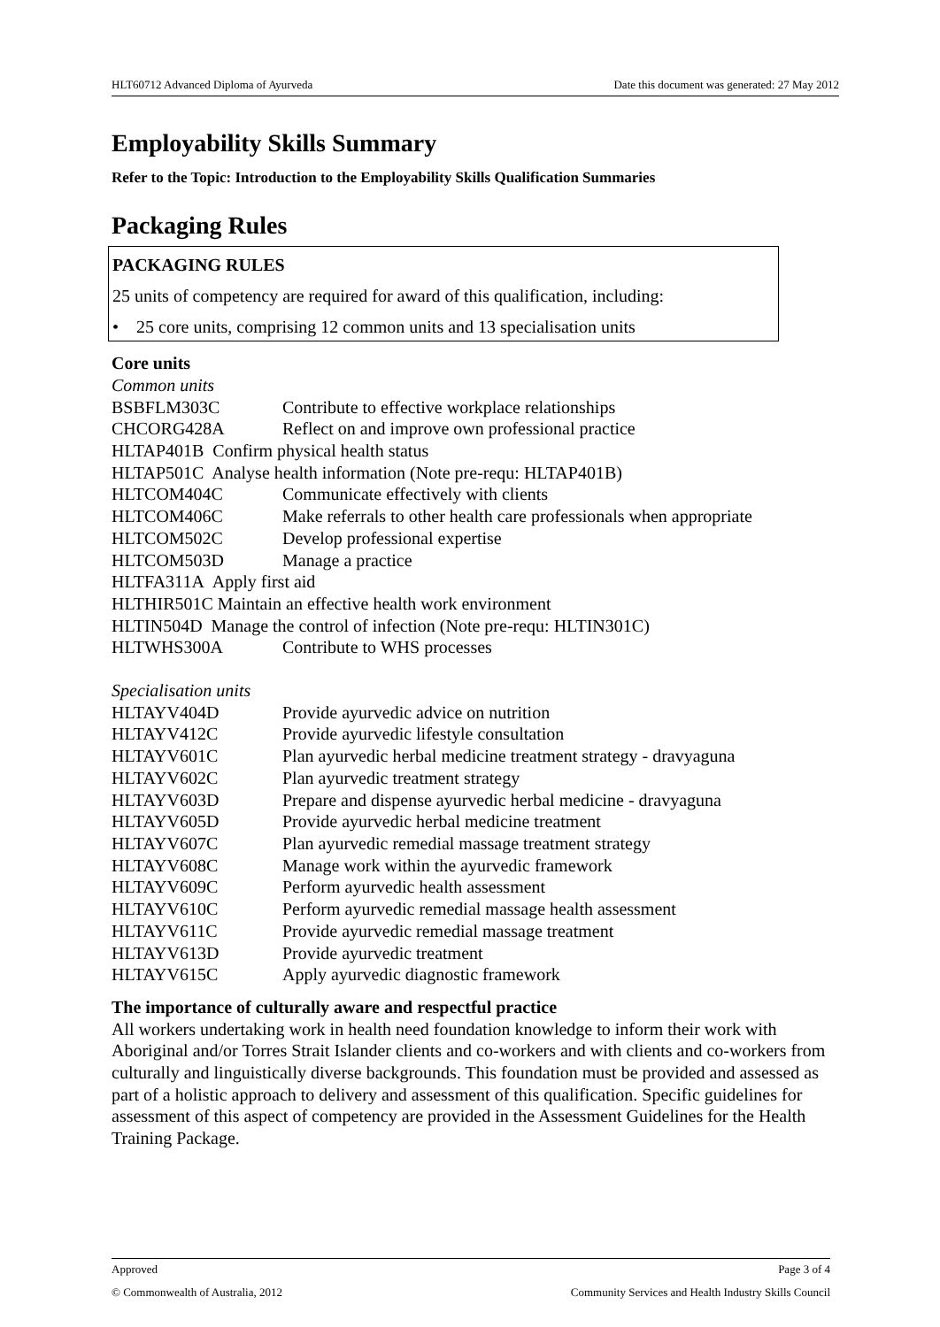HLT60712 Advanced Diploma of Ayurveda Date this document was generated: 27 May 2012
Employability Skills Summary
Refer to the Topic: Introduction to the Employability Skills Qualification Summaries
Packaging Rules
PACKAGING RULES
25 units of competency are required for award of this qualification, including:
• 25 core units, comprising 12 common units and 13 specialisation units
Core units
Common units
BSBFLM303C Contribute to effective workplace relationships
CHCORG428A Reflect on and improve own professional practice
HLTAP401B Confirm physical health status
HLTAP501C Analyse health information (Note pre-requ: HLTAP401B)
HLTCOM404C Communicate effectively with clients
HLTCOM406C Make referrals to other health care professionals when appropriate
HLTCOM502C Develop professional expertise
HLTCOM503D Manage a practice
HLTFA311A Apply first aid
HLTHIR501C Maintain an effective health work environment
HLTIN504D Manage the control of infection (Note pre-requ: HLTIN301C)
HLTWHS300A Contribute to WHS processes
Specialisation units
HLTAYV404D Provide ayurvedic advice on nutrition
HLTAYV412C Provide ayurvedic lifestyle consultation
HLTAYV601C Plan ayurvedic herbal medicine treatment strategy - dravyaguna
HLTAYV602C Plan ayurvedic treatment strategy
HLTAYV603D Prepare and dispense ayurvedic herbal medicine - dravyaguna
HLTAYV605D Provide ayurvedic herbal medicine treatment
HLTAYV607C Plan ayurvedic remedial massage treatment strategy
HLTAYV608C Manage work within the ayurvedic framework
HLTAYV609C Perform ayurvedic health assessment
HLTAYV610C Perform ayurvedic remedial massage health assessment
HLTAYV611C Provide ayurvedic remedial massage treatment
HLTAYV613D Provide ayurvedic treatment
HLTAYV615C Apply ayurvedic diagnostic framework
The importance of culturally aware and respectful practice
All workers undertaking work in health need foundation knowledge to inform their work with Aboriginal and/or Torres Strait Islander clients and co-workers and with clients and co-workers from culturally and linguistically diverse backgrounds. This foundation must be provided and assessed as part of a holistic approach to delivery and assessment of this qualification. Specific guidelines for assessment of this aspect of competency are provided in the Assessment Guidelines for the Health Training Package.
Approved Page 3 of 4
© Commonwealth of Australia, 2012 Community Services and Health Industry Skills Council